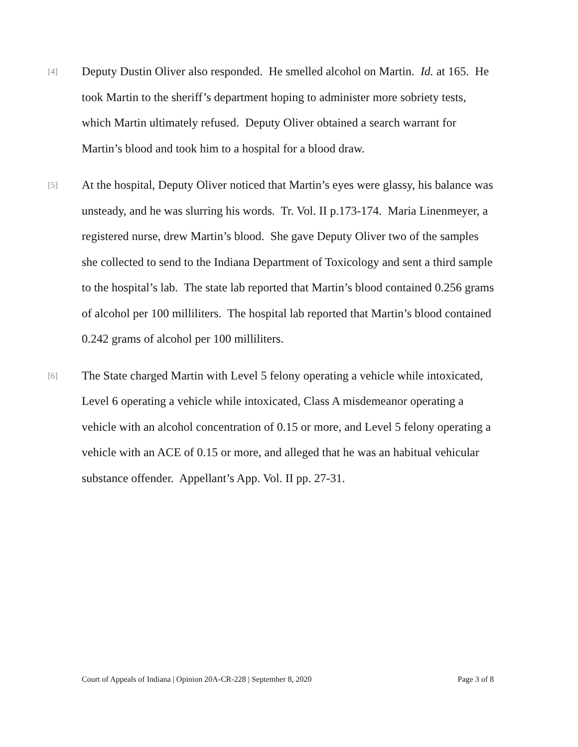[4]
Deputy Dustin Oliver also responded. He smelled alcohol on Martin. Id. at 165. He took Martin to the sheriff’s department hoping to administer more sobriety tests, which Martin ultimately refused. Deputy Oliver obtained a search warrant for Martin’s blood and took him to a hospital for a blood draw.
[5]
At the hospital, Deputy Oliver noticed that Martin’s eyes were glassy, his balance was unsteady, and he was slurring his words. Tr. Vol. II p.173-174. Maria Linenmeyer, a registered nurse, drew Martin’s blood. She gave Deputy Oliver two of the samples she collected to send to the Indiana Department of Toxicology and sent a third sample to the hospital’s lab. The state lab reported that Martin’s blood contained 0.256 grams of alcohol per 100 milliliters. The hospital lab reported that Martin’s blood contained 0.242 grams of alcohol per 100 milliliters.
[6]
The State charged Martin with Level 5 felony operating a vehicle while intoxicated, Level 6 operating a vehicle while intoxicated, Class A misdemeanor operating a vehicle with an alcohol concentration of 0.15 or more, and Level 5 felony operating a vehicle with an ACE of 0.15 or more, and alleged that he was an habitual vehicular substance offender. Appellant’s App. Vol. II pp. 27-31.
Court of Appeals of Indiana | Opinion 20A-CR-228 | September 8, 2020 Page 3 of 8